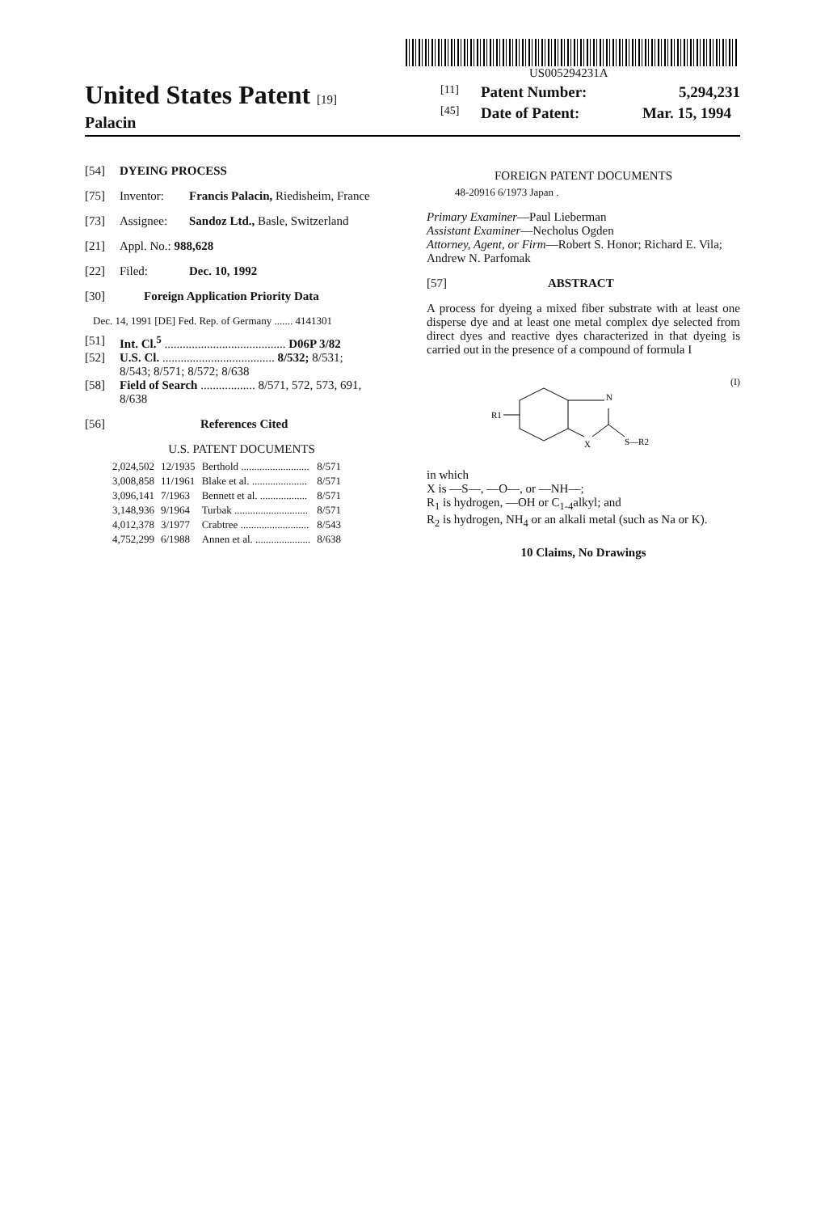US005294231A
United States Patent [19]
Palacin
[11] Patent Number: 5,294,231
[45] Date of Patent: Mar. 15, 1994
[54] DYEING PROCESS
[75] Inventor: Francis Palacin, Riedisheim, France
[73] Assignee: Sandoz Ltd., Basle, Switzerland
[21] Appl. No.: 988,628
[22] Filed: Dec. 10, 1992
[30] Foreign Application Priority Data
Dec. 14, 1991 [DE] Fed. Rep. of Germany ....... 4141301
[51] Int. Cl.<sup>5</sup> ........................................ D06P 3/82
[52] U.S. Cl. ..................................... 8/532; 8/531;
8/543; 8/571; 8/572; 8/638
[58] Field of Search .................. 8/571, 572, 573, 691,
8/638
[56] References Cited
U.S. PATENT DOCUMENTS
| 2,024,502 | 12/1935 | Berthold .......................... | 8/571 |
| 3,008,858 | 11/1961 | Blake et al. ..................... | 8/571 |
| 3,096,141 | 7/1963 | Bennett et al. .................. | 8/571 |
| 3,148,936 | 9/1964 | Turbak ............................ | 8/571 |
| 4,012,378 | 3/1977 | Crabtree .......................... | 8/543 |
| 4,752,299 | 6/1988 | Annen et al. ..................... | 8/638 |
FOREIGN PATENT DOCUMENTS
48-20916 6/1973 Japan .
Primary Examiner—Paul Lieberman
Assistant Examiner—Necholus Ogden
Attorney, Agent, or Firm—Robert S. Honor; Richard E. Vila; Andrew N. Parfomak
[57] ABSTRACT
A process for dyeing a mixed fiber substrate with at least one disperse dye and at least one metal complex dye selected from direct dyes and reactive dyes characterized in that dyeing is carried out in the presence of a compound of formula I
(I)
R1
N
X
S—R2
in which
X is —S—, —O—, or —NH—;
R<sub>1</sub> is hydrogen, —OH or C<sub>1-4</sub>alkyl; and
R<sub>2</sub> is hydrogen, NH<sub>4</sub> or an alkali metal (such as Na or K).
10 Claims, No Drawings